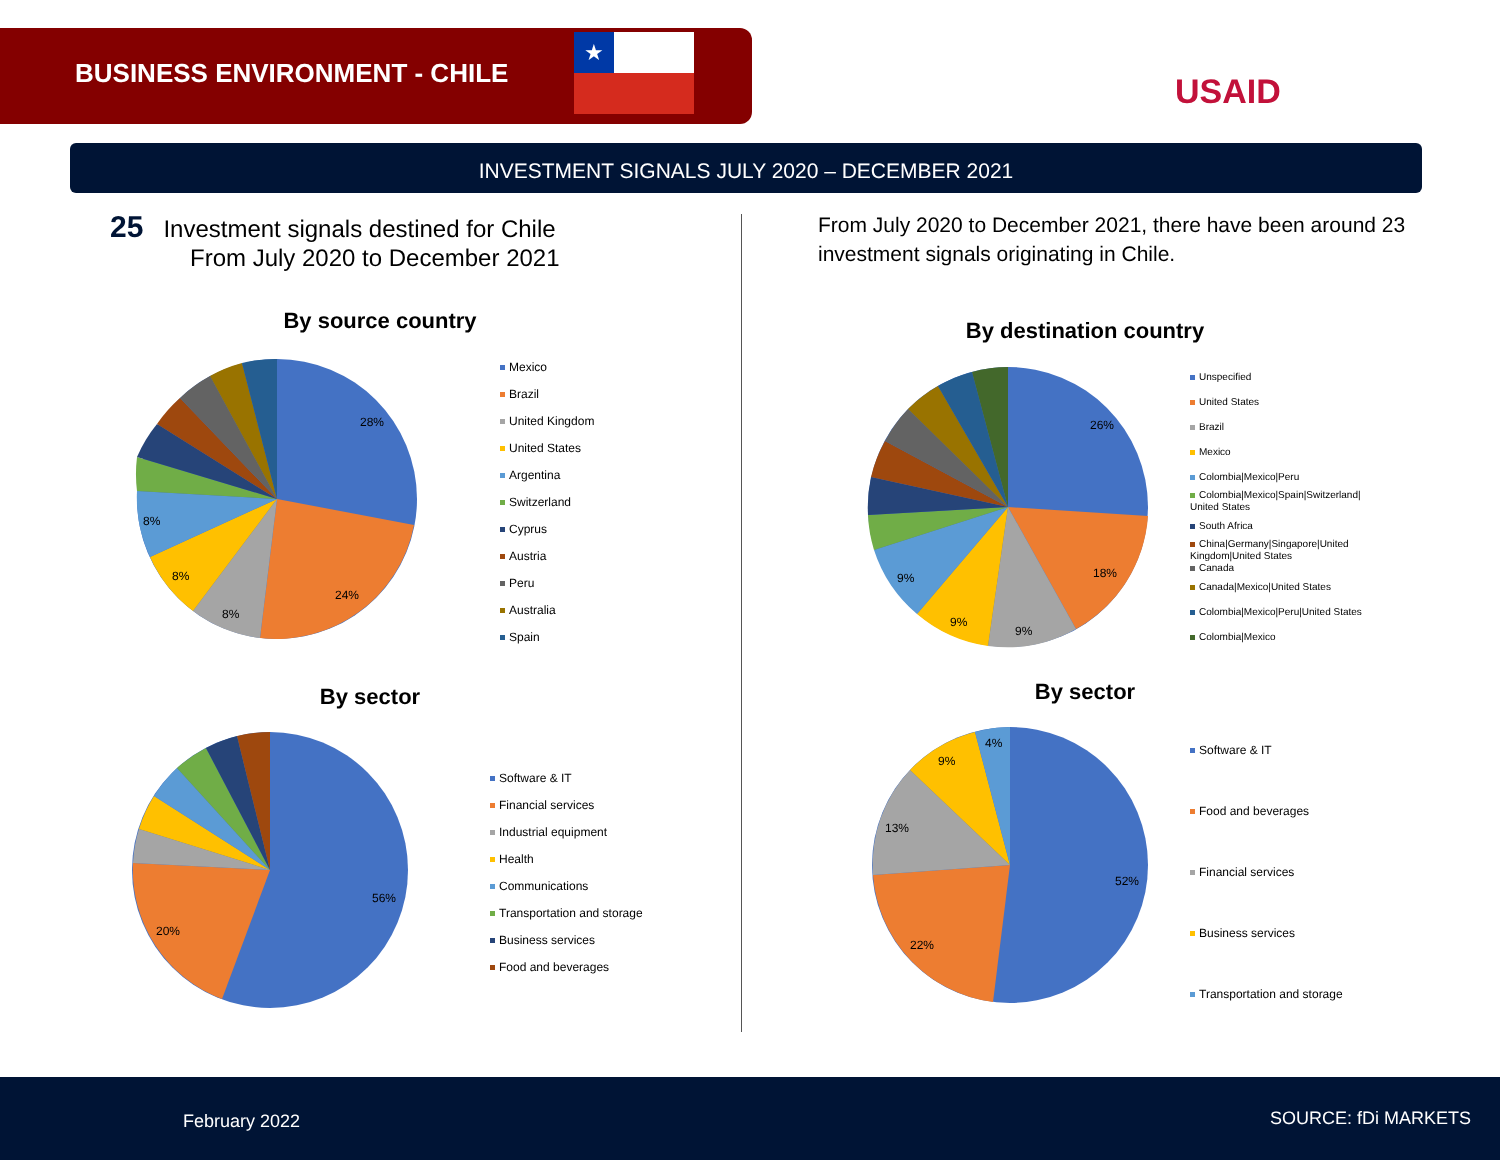BUSINESS ENVIRONMENT - CHILE
★
USAID
INVESTMENT SIGNALS JULY 2020 – DECEMBER 2021
25 Investment signals destined for Chile
From July 2020 to December 2021
By source country
28%
24%
8%
8%
8%
Mexico
Brazil
United Kingdom
United States
Argentina
Switzerland
Cyprus
Austria
Peru
Australia
Spain
By sector
56%
20%
Software & IT
Financial services
Industrial equipment
Health
Communications
Transportation and storage
Business services
Food and beverages
From July 2020 to December 2021, there have been around 23 investment signals originating in Chile.
By destination country
26%
18%
9%
9%
9%
Unspecified
United States
Brazil
Mexico
Colombia|Mexico|Peru
Colombia|Mexico|Spain|Switzerland| United States
South Africa
China|Germany|Singapore|United Kingdom|United States
Canada
Canada|Mexico|United States
Colombia|Mexico|Peru|United States
Colombia|Mexico
By sector
52%
22%
13%
9%
4%
Software & IT
Food and beverages
Financial services
Business services
Transportation and storage
February 2022 SOURCE: fDi MARKETS